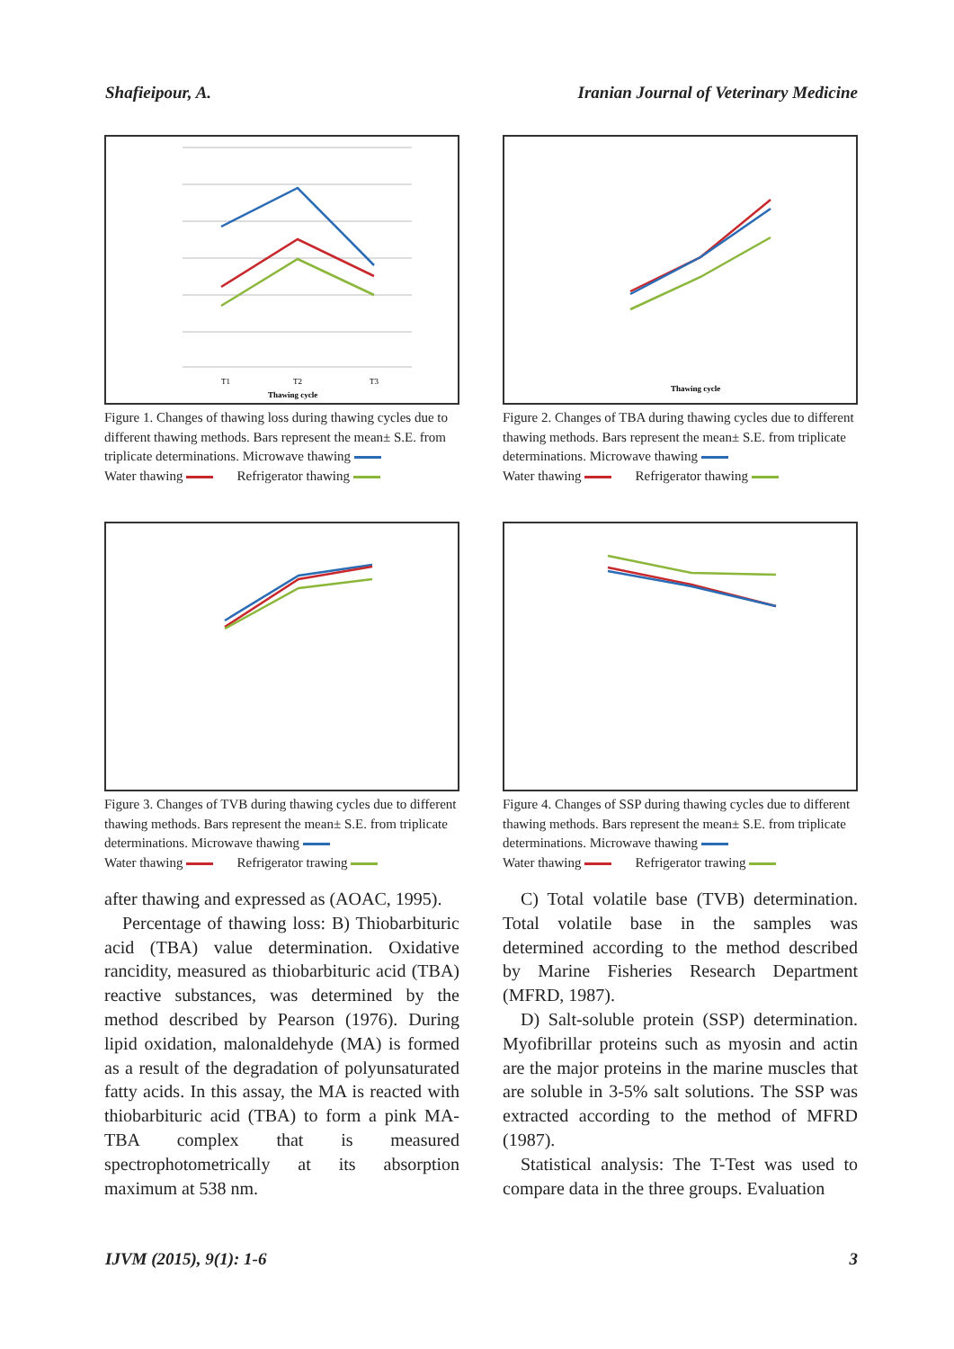Shafieipour, A. Iranian Journal of Veterinary Medicine
T1
T2
T3
Thawing cycle
Figure 1. Changes of thawing loss during thawing cycles due to different thawing methods. Bars represent the mean± S.E. from triplicate determinations. Microwave thawing
Water thawing Refrigerator thawing
Thawing cycle
Figure 2. Changes of TBA during thawing cycles due to different thawing methods. Bars represent the mean± S.E. from triplicate determinations. Microwave thawing
Water thawing Refrigerator thawing
Figure 3. Changes of TVB during thawing cycles due to different thawing methods. Bars represent the mean± S.E. from triplicate determinations. Microwave thawing
Water thawing Refrigerator trawing
Figure 4. Changes of SSP during thawing cycles due to different thawing methods. Bars represent the mean± S.E. from triplicate determinations. Microwave thawing
Water thawing Refrigerator trawing
after thawing and expressed as (AOAC, 1995).
Percentage of thawing loss: B) Thiobarbituric acid (TBA) value determination. Oxidative rancidity, measured as thiobarbituric acid (TBA) reactive substances, was determined by the method described by Pearson (1976). During lipid oxidation, malonaldehyde (MA) is formed as a result of the degradation of polyunsaturated fatty acids. In this assay, the MA is reacted with thiobarbituric acid (TBA) to form a pink MA-TBA complex that is measured spectrophotometrically at its absorption maximum at 538 nm.
C) Total volatile base (TVB) determination. Total volatile base in the samples was determined according to the method described by Marine Fisheries Research Department (MFRD, 1987).
D) Salt-soluble protein (SSP) determination. Myofibrillar proteins such as myosin and actin are the major proteins in the marine muscles that are soluble in 3-5% salt solutions. The SSP was extracted according to the method of MFRD (1987).
Statistical analysis: The T-Test was used to compare data in the three groups. Evaluation
IJVM (2015), 9(1): 1-6 3